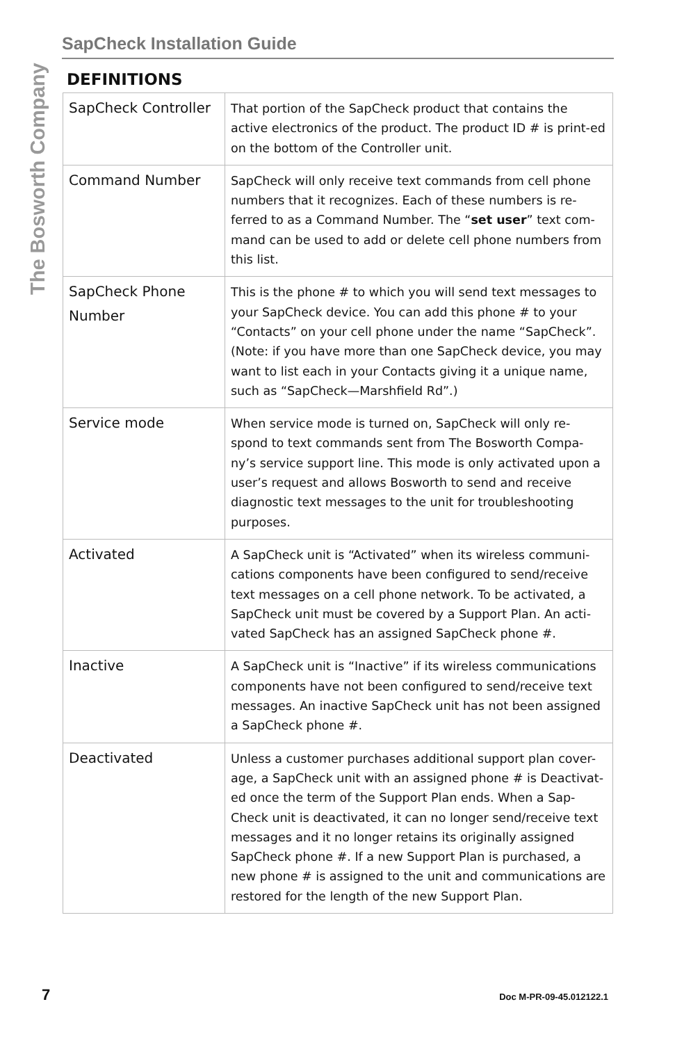The Bosworth Company
SapCheck Installation Guide
DEFINITIONS
| SapCheck Controller | That portion of the SapCheck product that contains the active electronics of the product. The product ID # is print-ed on the bottom of the Controller unit. |
| Command Number | SapCheck will only receive text commands from cell phone numbers that it recognizes. Each of these numbers is re-ferred to as a Command Number. The “ set user ” text com-mand can be used to add or delete cell phone numbers from this list. |
| SapCheck Phone Number | This is the phone # to which you will send text messages to your SapCheck device. You can add this phone # to your “Contacts” on your cell phone under the name “SapCheck”. (Note: if you have more than one SapCheck device, you may want to list each in your Contacts giving it a unique name, such as “SapCheck—Marshfield Rd”.) |
| Service mode | When service mode is turned on, SapCheck will only re-spond to text commands sent from The Bosworth Compa-ny’s service support line. This mode is only activated upon a user’s request and allows Bosworth to send and receive diagnostic text messages to the unit for troubleshooting purposes. |
| Activated | A SapCheck unit is “Activated” when its wireless communi-cations components have been configured to send/receive text messages on a cell phone network. To be activated, a SapCheck unit must be covered by a Support Plan. An acti-vated SapCheck has an assigned SapCheck phone #. |
| Inactive | A SapCheck unit is “Inactive” if its wireless communications components have not been configured to send/receive text messages. An inactive SapCheck unit has not been assigned a SapCheck phone #. |
| Deactivated | Unless a customer purchases additional support plan cover-age, a SapCheck unit with an assigned phone # is Deactivat-ed once the term of the Support Plan ends. When a Sap-Check unit is deactivated, it can no longer send/receive text messages and it no longer retains its originally assigned SapCheck phone #. If a new Support Plan is purchased, a new phone # is assigned to the unit and communications are restored for the length of the new Support Plan. |
7 Doc M-PR-09-45.012122.1